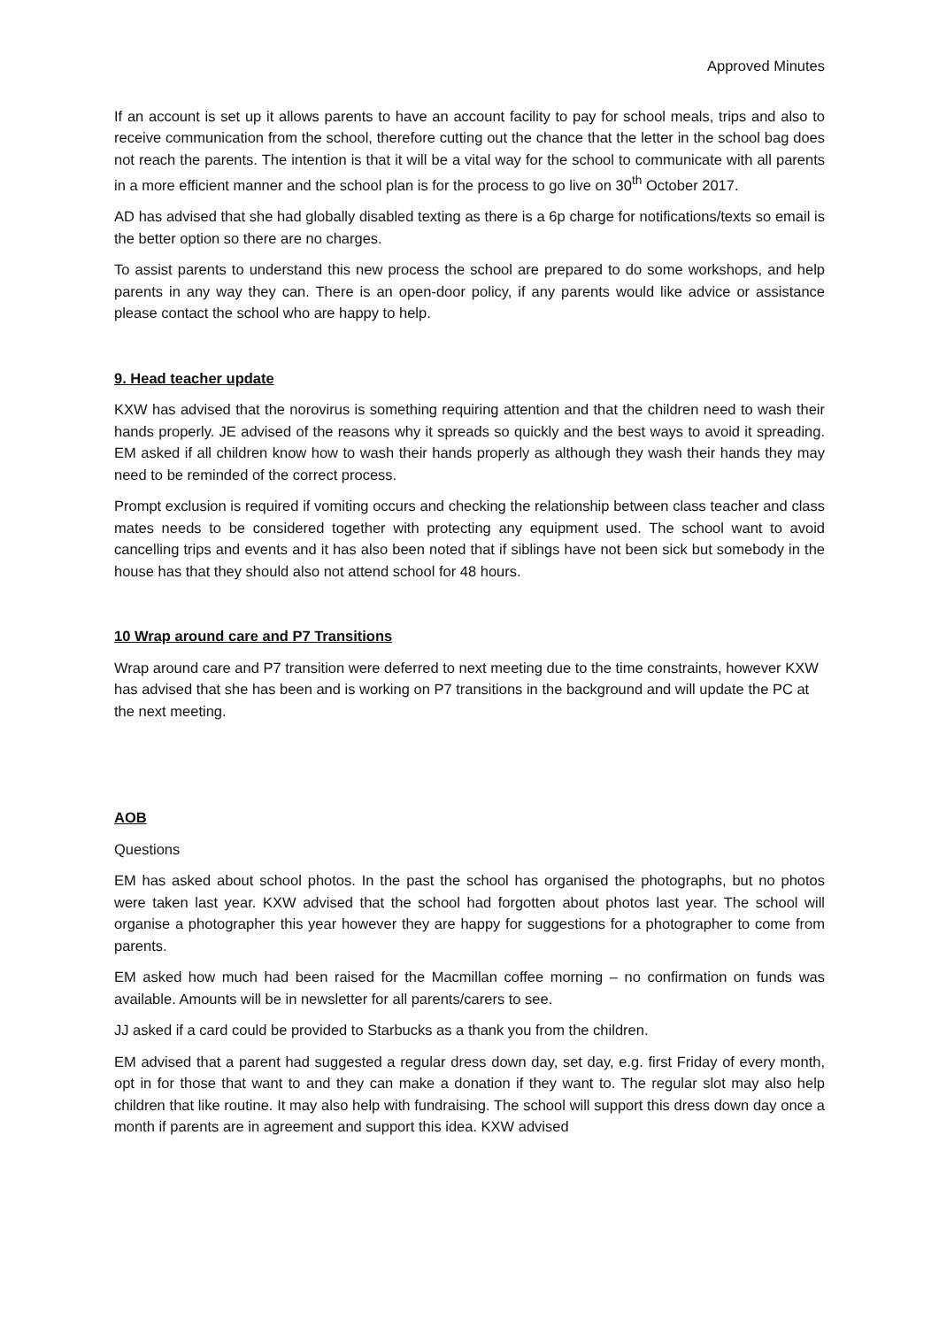Approved Minutes
If an account is set up it allows parents to have an account facility to pay for school meals, trips and also to receive communication from the school, therefore cutting out the chance that the letter in the school bag does not reach the parents. The intention is that it will be a vital way for the school to communicate with all parents in a more efficient manner and the school plan is for the process to go live on 30<sup>th</sup> October 2017.
AD has advised that she had globally disabled texting as there is a 6p charge for notifications/texts so email is the better option so there are no charges.
To assist parents to understand this new process the school are prepared to do some workshops, and help parents in any way they can. There is an open-door policy, if any parents would like advice or assistance please contact the school who are happy to help.
9. Head teacher update
KXW has advised that the norovirus is something requiring attention and that the children need to wash their hands properly. JE advised of the reasons why it spreads so quickly and the best ways to avoid it spreading. EM asked if all children know how to wash their hands properly as although they wash their hands they may need to be reminded of the correct process.
Prompt exclusion is required if vomiting occurs and checking the relationship between class teacher and class mates needs to be considered together with protecting any equipment used. The school want to avoid cancelling trips and events and it has also been noted that if siblings have not been sick but somebody in the house has that they should also not attend school for 48 hours.
10 Wrap around care and P7 Transitions
Wrap around care and P7 transition were deferred to next meeting due to the time constraints, however KXW has advised that she has been and is working on P7 transitions in the background and will update the PC at the next meeting.
AOB
Questions
EM has asked about school photos. In the past the school has organised the photographs, but no photos were taken last year. KXW advised that the school had forgotten about photos last year. The school will organise a photographer this year however they are happy for suggestions for a photographer to come from parents.
EM asked how much had been raised for the Macmillan coffee morning – no confirmation on funds was available. Amounts will be in newsletter for all parents/carers to see.
JJ asked if a card could be provided to Starbucks as a thank you from the children.
EM advised that a parent had suggested a regular dress down day, set day, e.g. first Friday of every month, opt in for those that want to and they can make a donation if they want to. The regular slot may also help children that like routine. It may also help with fundraising. The school will support this dress down day once a month if parents are in agreement and support this idea. KXW advised